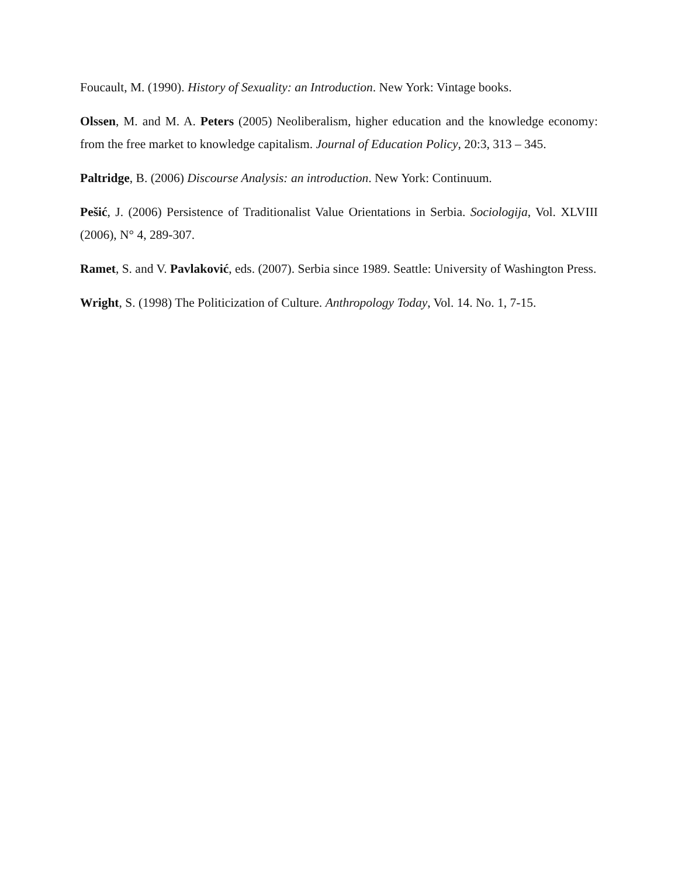Foucault, M. (1990). History of Sexuality: an Introduction. New York: Vintage books.
Olssen, M. and M. A. Peters (2005) Neoliberalism, higher education and the knowledge economy: from the free market to knowledge capitalism. Journal of Education Policy, 20:3, 313 – 345.
Paltridge, B. (2006) Discourse Analysis: an introduction. New York: Continuum.
Pešić, J. (2006) Persistence of Traditionalist Value Orientations in Serbia. Sociologija, Vol. XLVIII (2006), N° 4, 289-307.
Ramet, S. and V. Pavlaković, eds. (2007). Serbia since 1989. Seattle: University of Washington Press.
Wright, S. (1998) The Politicization of Culture. Anthropology Today, Vol. 14. No. 1, 7-15.